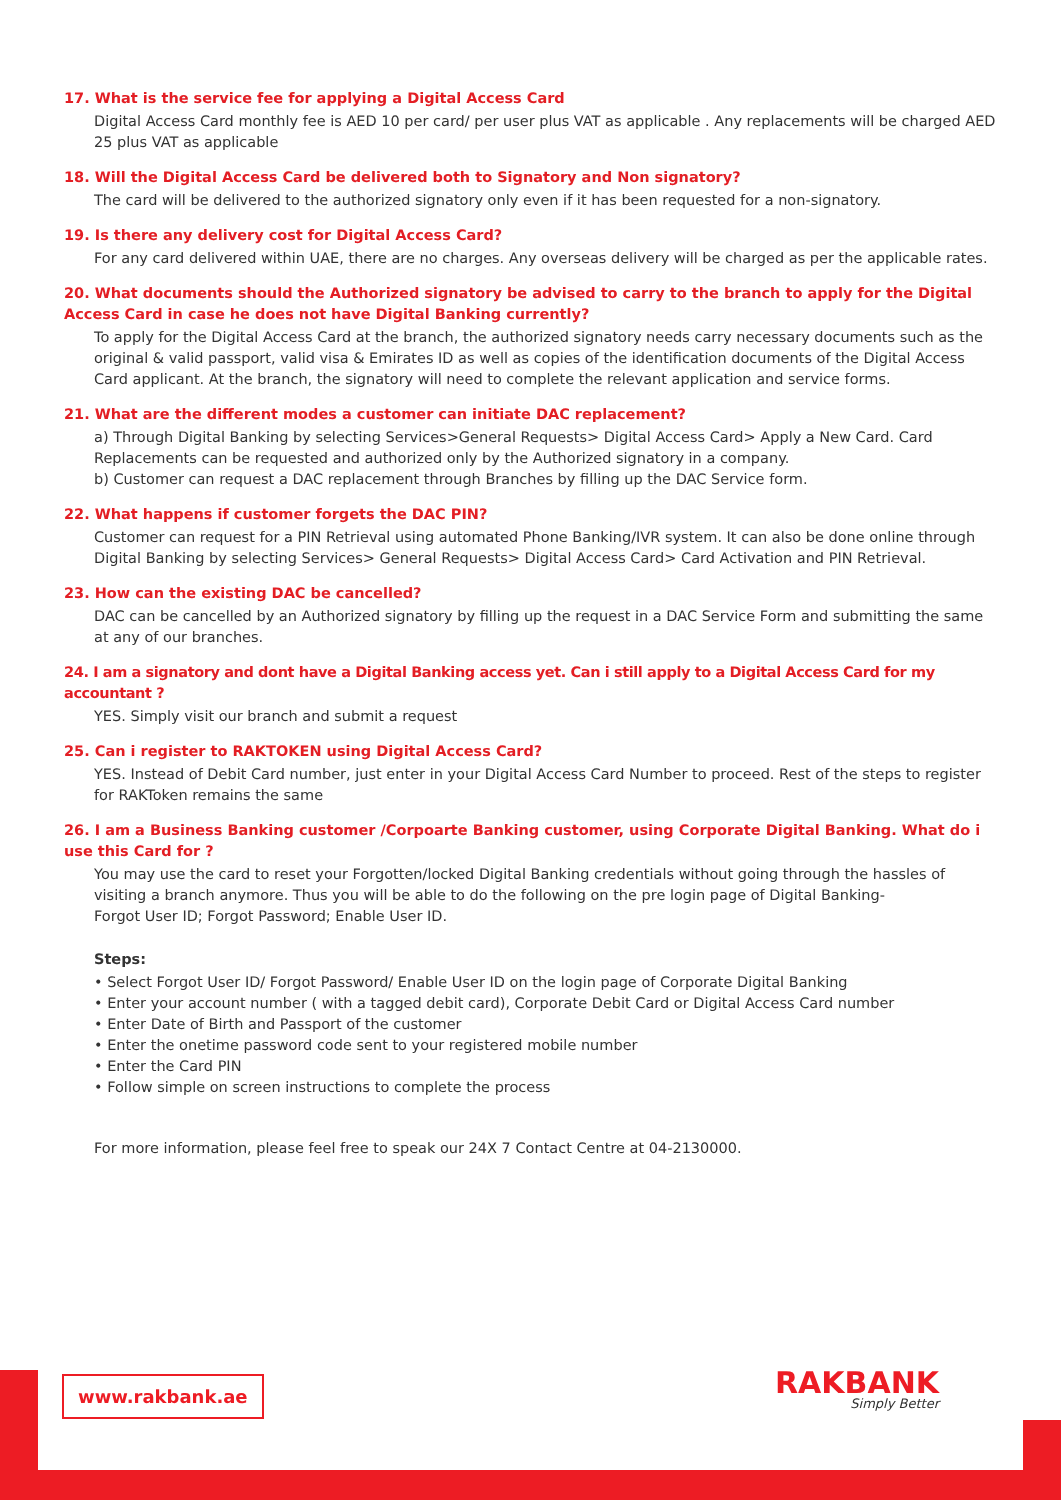17. What is the service fee for applying a Digital Access Card
Digital Access Card monthly fee is AED 10 per card/ per user plus VAT as applicable . Any replacements will be charged AED 25 plus VAT as applicable
18. Will the Digital Access Card be delivered both to Signatory and Non signatory?
The card will be delivered to the authorized signatory only even if it has been requested for a non-signatory.
19. Is there any delivery cost for Digital Access Card?
For any card delivered within UAE, there are no charges. Any overseas delivery will be charged as per the applicable rates.
20. What documents should the Authorized signatory be advised to carry to the branch to apply for the Digital Access Card in case he does not have Digital Banking currently?
To apply for the Digital Access Card at the branch, the authorized signatory needs carry necessary documents such as the original & valid passport, valid visa & Emirates ID as well as copies of the identification documents of the Digital Access Card applicant. At the branch, the signatory will need to complete the relevant application and service forms.
21. What are the different modes a customer can initiate DAC replacement?
a) Through Digital Banking by selecting Services>General Requests> Digital Access Card> Apply a New Card. Card Replacements can be requested and authorized only by the Authorized signatory in a company.
b) Customer can request a DAC replacement through Branches by filling up the DAC Service form.
22. What happens if customer forgets the DAC PIN?
Customer can request for a PIN Retrieval using automated Phone Banking/IVR system. It can also be done online through Digital Banking by selecting Services> General Requests> Digital Access Card> Card Activation and PIN Retrieval.
23. How can the existing DAC be cancelled?
DAC can be cancelled by an Authorized signatory by filling up the request in a DAC Service Form and submitting the same at any of our branches.
24. I am a signatory and dont have a Digital Banking access yet. Can i still apply to a Digital Access Card for my accountant ?
YES. Simply visit our branch and submit a request
25. Can i register to RAKTOKEN using Digital Access Card?
YES. Instead of Debit Card number, just enter in your Digital Access Card Number to proceed. Rest of the steps to register for RAKToken remains the same
26. I am a Business Banking customer /Corpoarte Banking customer, using Corporate Digital Banking. What do i use this Card for ?
You may use the card to reset your Forgotten/locked Digital Banking credentials without going through the hassles of visiting a branch anymore. Thus you will be able to do the following on the pre login page of Digital Banking-
Forgot User ID; Forgot Password; Enable User ID.
Steps:
• Select Forgot User ID/ Forgot Password/ Enable User ID on the login page of Corporate Digital Banking
• Enter your account number ( with a tagged debit card), Corporate Debit Card or Digital Access Card number
• Enter Date of Birth and Passport of the customer
• Enter the onetime password code sent to your registered mobile number
• Enter the Card PIN
• Follow simple on screen instructions to complete the process
For more information, please feel free to speak our 24X 7 Contact Centre at 04-2130000.
www.rakbank.ae RAKBANK
Simply Better